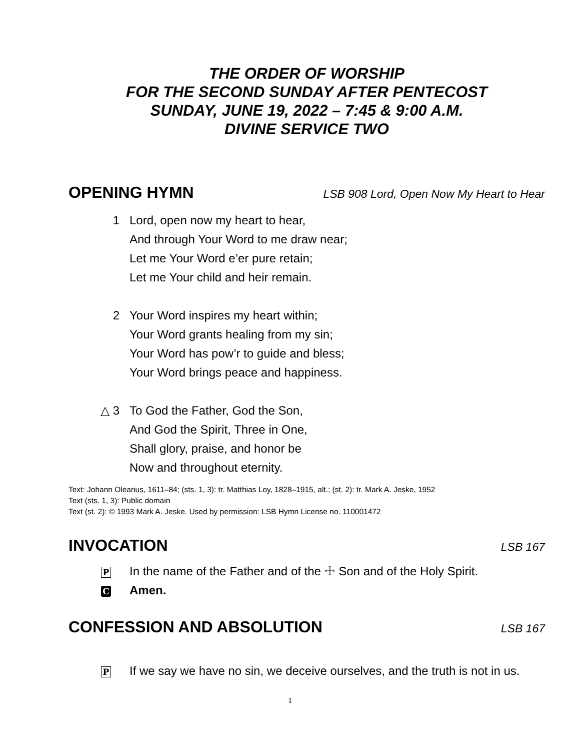THE ORDER OF WORSHIP
FOR THE SECOND SUNDAY AFTER PENTECOST
SUNDAY, JUNE 19, 2022 – 7:45 & 9:00 A.M.
DIVINE SERVICE TWO
OPENING HYMN LSB 908 Lord, Open Now My Heart to Hear
1 Lord, open now my heart to hear,
And through Your Word to me draw near;
Let me Your Word e’er pure retain;
Let me Your child and heir remain.
2 Your Word inspires my heart within;
Your Word grants healing from my sin;
Your Word has pow’r to guide and bless;
Your Word brings peace and happiness.
△ 3 To God the Father, God the Son,
And God the Spirit, Three in One,
Shall glory, praise, and honor be
Now and throughout eternity.
Text: Johann Olearius, 1611–84; (sts. 1, 3): tr. Matthias Loy, 1828–1915, alt.; (st. 2): tr. Mark A. Jeske, 1952
Text (sts. 1, 3): Public domain
Text (st. 2): © 1993 Mark A. Jeske. Used by permission: LSB Hymn License no. 110001472
INVOCATION LSB 167
P
In the name of the Father and of the ☩ Son and of the Holy Spirit.
C
Amen.
CONFESSION AND ABSOLUTION LSB 167
P
If we say we have no sin, we deceive ourselves, and the truth is not in us.
1